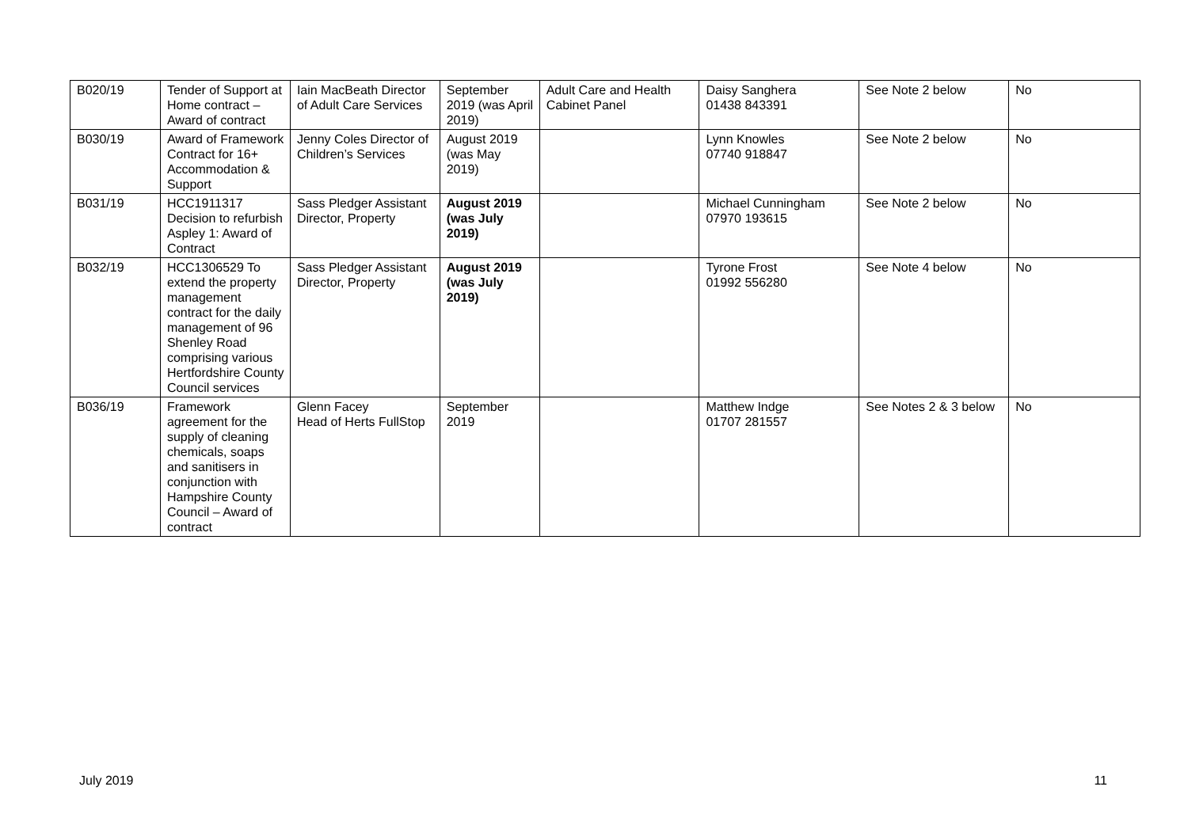| B020/19 | Tender of Support at Home contract – Award of contract | Iain MacBeath Director of Adult Care Services | September 2019 (was April 2019) | Adult Care and Health Cabinet Panel | Daisy Sanghera 01438 843391 | See Note 2 below | No |
| B030/19 | Award of Framework Contract for 16+ Accommodation & Support | Jenny Coles Director of Children’s Services | August 2019 (was May 2019) | | Lynn Knowles 07740 918847 | See Note 2 below | No |
| B031/19 | HCC1911317 Decision to refurbish Aspley 1: Award of Contract | Sass Pledger Assistant Director, Property | August 2019 (was July 2019) | | Michael Cunningham 07970 193615 | See Note 2 below | No |
| B032/19 | HCC1306529 To extend the property management contract for the daily management of 96 Shenley Road comprising various Hertfordshire County Council services | Sass Pledger Assistant Director, Property | August 2019 (was July 2019) | | Tyrone Frost 01992 556280 | See Note 4 below | No |
| B036/19 | Framework agreement for the supply of cleaning chemicals, soaps and sanitisers in conjunction with Hampshire County Council – Award of contract | Glenn Facey Head of Herts FullStop | September 2019 | | Matthew Indge 01707 281557 | See Notes 2 & 3 below | No |
July 2019 11